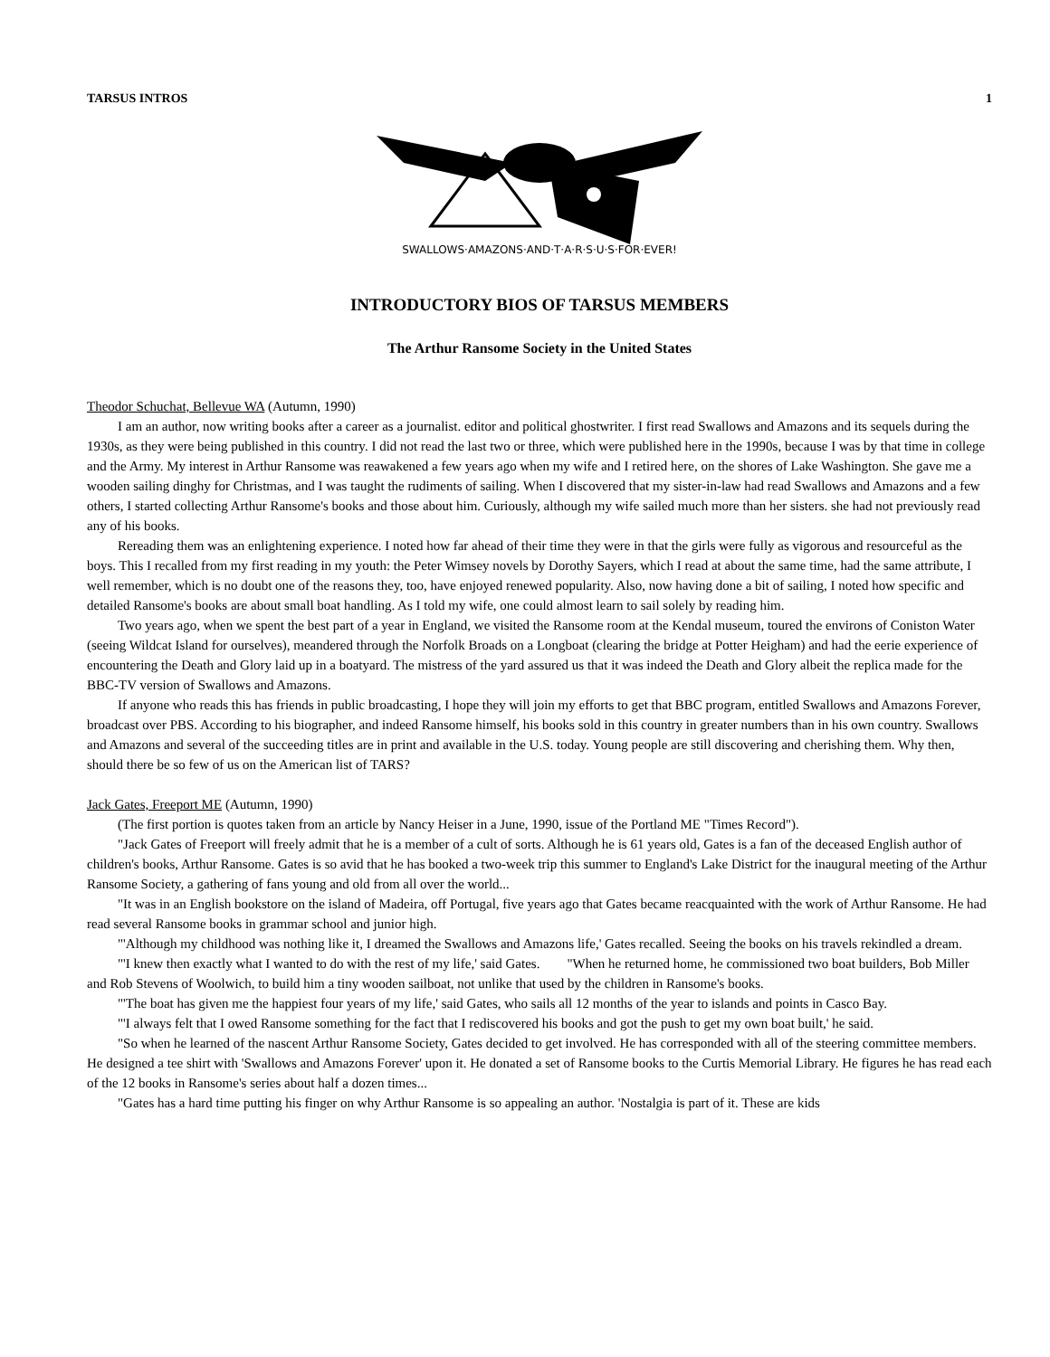TARSUS INTROS 1
SWALLOWS·AMAZONS·AND·T·A·R·S·U·S·FOR·EVER!
INTRODUCTORY BIOS OF TARSUS MEMBERS
The Arthur Ransome Society in the United States
Theodor Schuchat, Bellevue WA (Autumn, 1990)
I am an author, now writing books after a career as a journalist. editor and political ghostwriter. I first read Swallows and Amazons and its sequels during the 1930s, as they were being published in this country. I did not read the last two or three, which were published here in the 1990s, because I was by that time in college and the Army. My interest in Arthur Ransome was reawakened a few years ago when my wife and I retired here, on the shores of Lake Washington. She gave me a wooden sailing dinghy for Christmas, and I was taught the rudiments of sailing. When I discovered that my sister-in-law had read Swallows and Amazons and a few others, I started collecting Arthur Ransome's books and those about him. Curiously, although my wife sailed much more than her sisters. she had not previously read any of his books.
Rereading them was an enlightening experience. I noted how far ahead of their time they were in that the girls were fully as vigorous and resourceful as the boys. This I recalled from my first reading in my youth: the Peter Wimsey novels by Dorothy Sayers, which I read at about the same time, had the same attribute, I well remember, which is no doubt one of the reasons they, too, have enjoyed renewed popularity. Also, now having done a bit of sailing, I noted how specific and detailed Ransome's books are about small boat handling. As I told my wife, one could almost learn to sail solely by reading him.
Two years ago, when we spent the best part of a year in England, we visited the Ransome room at the Kendal museum, toured the environs of Coniston Water (seeing Wildcat Island for ourselves), meandered through the Norfolk Broads on a Longboat (clearing the bridge at Potter Heigham) and had the eerie experience of encountering the Death and Glory laid up in a boatyard. The mistress of the yard assured us that it was indeed the Death and Glory albeit the replica made for the BBC-TV version of Swallows and Amazons.
If anyone who reads this has friends in public broadcasting, I hope they will join my efforts to get that BBC program, entitled Swallows and Amazons Forever, broadcast over PBS. According to his biographer, and indeed Ransome himself, his books sold in this country in greater numbers than in his own country. Swallows and Amazons and several of the succeeding titles are in print and available in the U.S. today. Young people are still discovering and cherishing them. Why then, should there be so few of us on the American list of TARS?
Jack Gates, Freeport ME (Autumn, 1990)
(The first portion is quotes taken from an article by Nancy Heiser in a June, 1990, issue of the Portland ME "Times Record").
"Jack Gates of Freeport will freely admit that he is a member of a cult of sorts. Although he is 61 years old, Gates is a fan of the deceased English author of children's books, Arthur Ransome. Gates is so avid that he has booked a two-week trip this summer to England's Lake District for the inaugural meeting of the Arthur Ransome Society, a gathering of fans young and old from all over the world...
"It was in an English bookstore on the island of Madeira, off Portugal, five years ago that Gates became reacquainted with the work of Arthur Ransome. He had read several Ransome books in grammar school and junior high.
"'Although my childhood was nothing like it, I dreamed the Swallows and Amazons life,' Gates recalled. Seeing the books on his travels rekindled a dream.
"'I knew then exactly what I wanted to do with the rest of my life,' said Gates. "When he returned home, he commissioned two boat builders, Bob Miller and Rob Stevens of Woolwich, to build him a tiny wooden sailboat, not unlike that used by the children in Ransome's books.
"'The boat has given me the happiest four years of my life,' said Gates, who sails all 12 months of the year to islands and points in Casco Bay.
"'I always felt that I owed Ransome something for the fact that I rediscovered his books and got the push to get my own boat built,' he said.
"So when he learned of the nascent Arthur Ransome Society, Gates decided to get involved. He has corresponded with all of the steering committee members. He designed a tee shirt with 'Swallows and Amazons Forever' upon it. He donated a set of Ransome books to the Curtis Memorial Library. He figures he has read each of the 12 books in Ransome's series about half a dozen times...
"Gates has a hard time putting his finger on why Arthur Ransome is so appealing an author. 'Nostalgia is part of it. These are kids